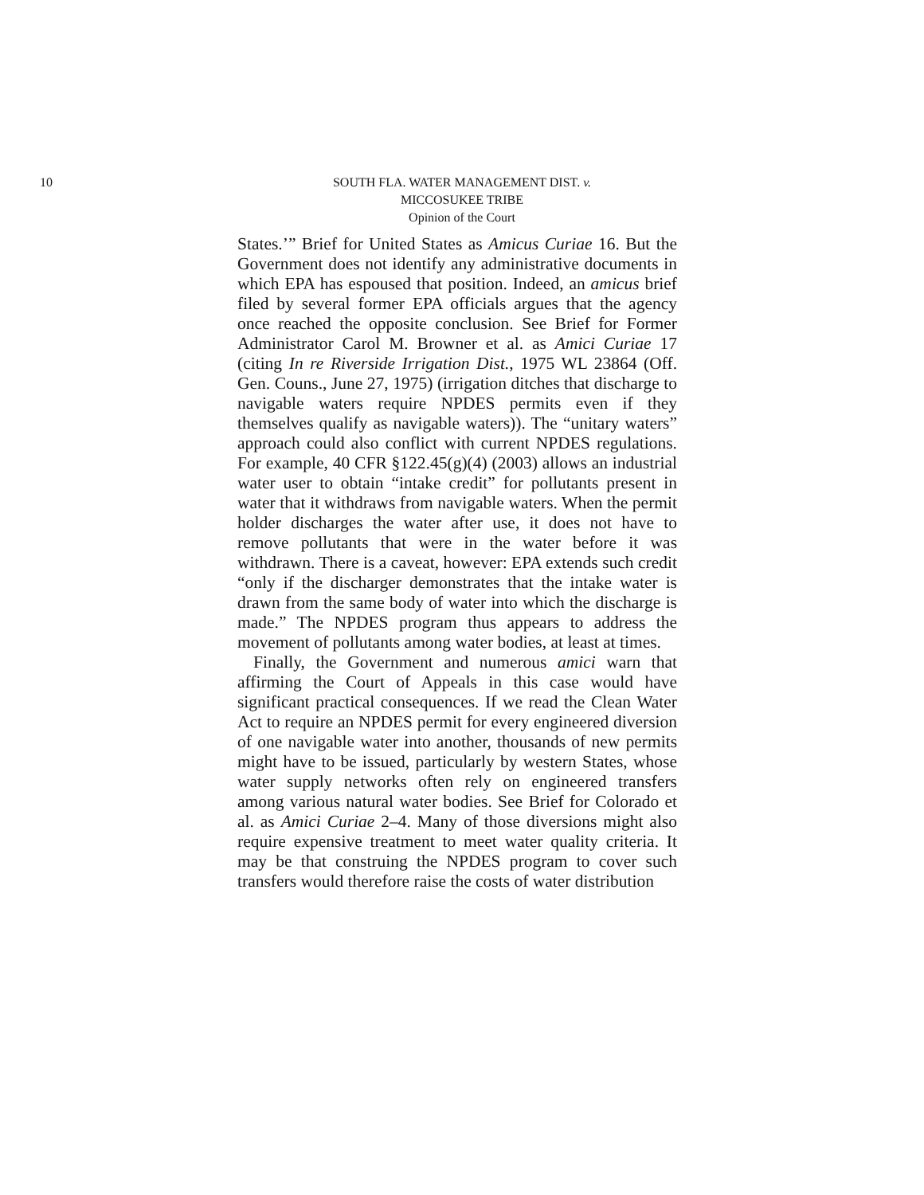10
SOUTH FLA. WATER MANAGEMENT DIST. v.
MICCOSUKEE TRIBE
Opinion of the Court
States.’” Brief for United States as Amicus Curiae 16. But the Government does not identify any administrative documents in which EPA has espoused that position. Indeed, an amicus brief filed by several former EPA officials argues that the agency once reached the opposite conclusion. See Brief for Former Administrator Carol M. Browner et al. as Amici Curiae 17 (citing In re Riverside Irrigation Dist., 1975 WL 23864 (Off. Gen. Couns., June 27, 1975) (irrigation ditches that discharge to navigable waters require NPDES permits even if they themselves qualify as navigable waters)). The “unitary waters” approach could also conflict with current NPDES regulations. For example, 40 CFR §122.45(g)(4) (2003) allows an industrial water user to obtain “intake credit” for pollutants present in water that it withdraws from navigable waters. When the permit holder discharges the water after use, it does not have to remove pollutants that were in the water before it was withdrawn. There is a caveat, however: EPA extends such credit “only if the discharger demonstrates that the intake water is drawn from the same body of water into which the discharge is made.” The NPDES program thus appears to address the movement of pollutants among water bodies, at least at times.
Finally, the Government and numerous amici warn that affirming the Court of Appeals in this case would have significant practical consequences. If we read the Clean Water Act to require an NPDES permit for every engineered diversion of one navigable water into another, thousands of new permits might have to be issued, particularly by western States, whose water supply networks often rely on engineered transfers among various natural water bodies. See Brief for Colorado et al. as Amici Curiae 2–4. Many of those diversions might also require expensive treatment to meet water quality criteria. It may be that construing the NPDES program to cover such transfers would therefore raise the costs of water distribution